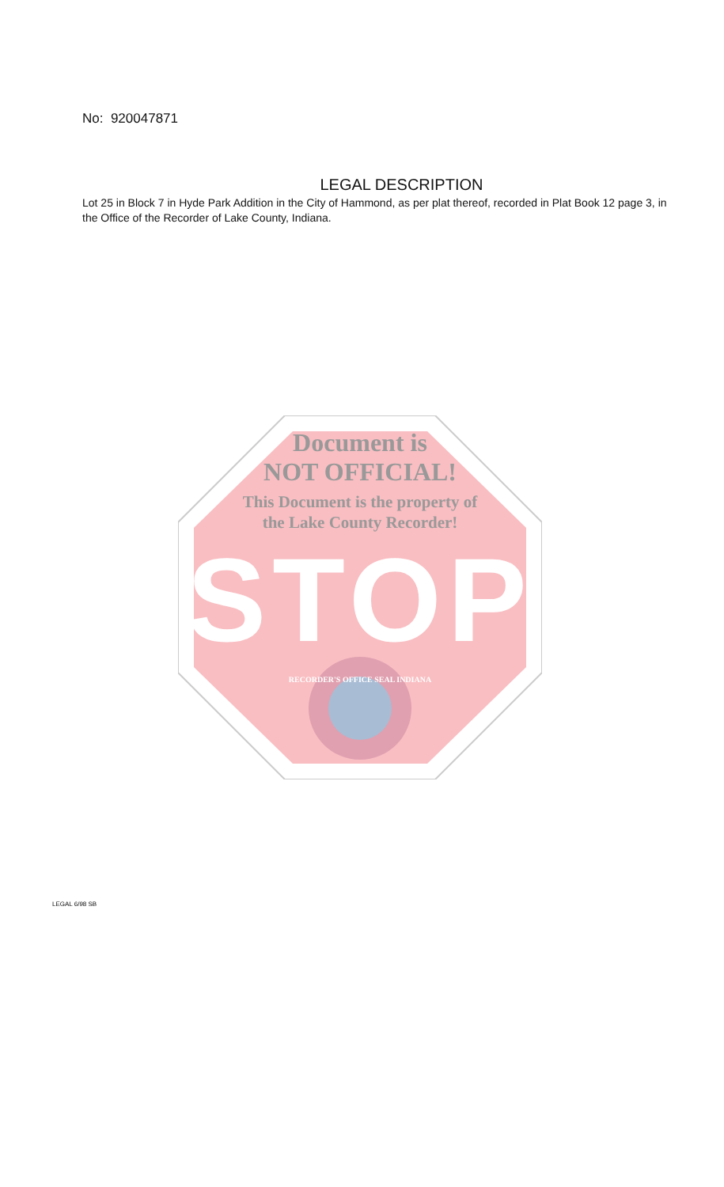No: 920047871
LEGAL DESCRIPTION
Lot 25 in Block 7 in Hyde Park Addition in the City of Hammond, as per plat thereof, recorded in Plat Book 12 page 3, in the Office of the Recorder of Lake County, Indiana.
Document is
NOT OFFICIAL!
This Document is the property of
the Lake County Recorder!
STOP
RECORDER'S OFFICE SEAL INDIANA
LEGAL 6/98 SB